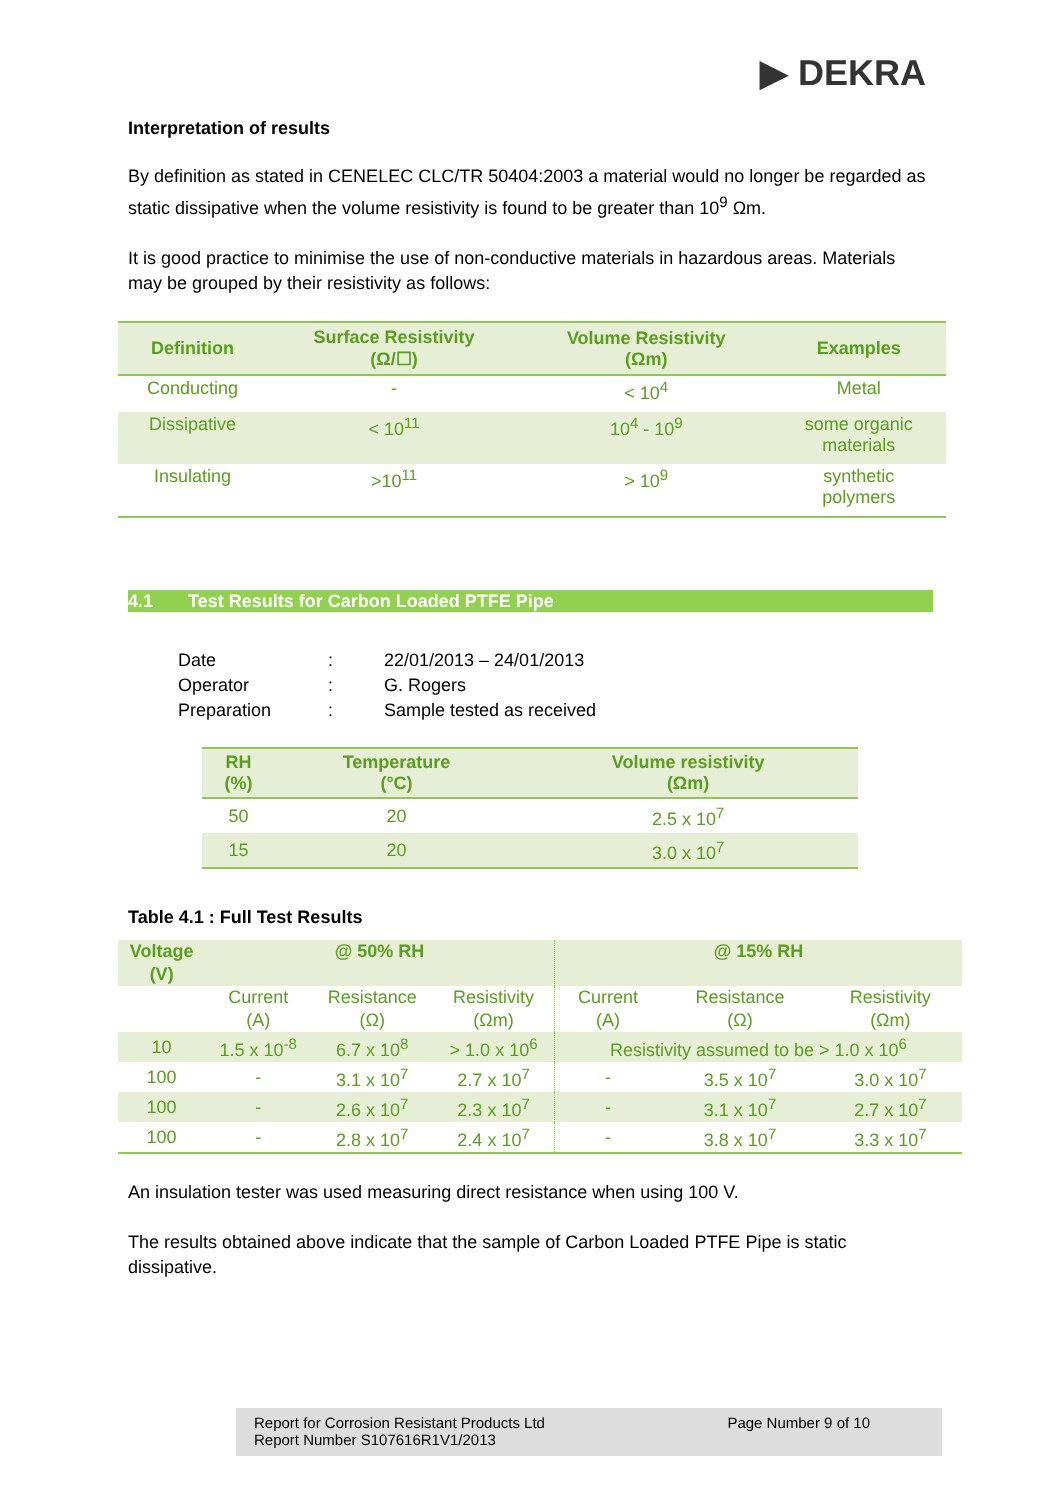▶ DEKRA
Interpretation of results
By definition as stated in CENELEC CLC/TR 50404:2003 a material would no longer be regarded as static dissipative when the volume resistivity is found to be greater than 10<sup>9</sup> Ωm.
It is good practice to minimise the use of non-conductive materials in hazardous areas. Materials may be grouped by their resistivity as follows:
| Definition | Surface Resistivity (Ω/☐) | Volume Resistivity (Ωm) | Examples |
| --- | --- | --- | --- |
| Conducting | - | < 10<sup>4</sup> | Metal |
| Dissipative | < 10<sup>11</sup> | 10<sup>4</sup> - 10<sup>9</sup> | some organic materials |
| Insulating | >10<sup>11</sup> | > 10<sup>9</sup> | synthetic polymers |
4.1 Test Results for Carbon Loaded PTFE Pipe
| Date | : | 22/01/2013 – 24/01/2013 |
| Operator | : | G. Rogers |
| Preparation | : | Sample tested as received |
| RH (%) | Temperature (°C) | Volume resistivity (Ωm) |
| --- | --- | --- |
| 50 | 20 | 2.5 x 10<sup>7</sup> |
| 15 | 20 | 3.0 x 10<sup>7</sup> |
Table 4.1 : Full Test Results
| Voltage (V) | @ 50% RH | | | @ 15% RH | | |
| --- | --- | --- | --- | --- | --- | --- |
| | Current (A) | Resistance (Ω) | Resistivity (Ωm) | Current (A) | Resistance (Ω) | Resistivity (Ωm) |
| 10 | 1.5 x 10<sup>-8</sup> | 6.7 x 10<sup>8</sup> | > 1.0 x 10<sup>6</sup> | Resistivity assumed to be > 1.0 x 10<sup>6</sup> | | |
| 100 | - | 3.1 x 10<sup>7</sup> | 2.7 x 10<sup>7</sup> | - | 3.5 x 10<sup>7</sup> | 3.0 x 10<sup>7</sup> |
| 100 | - | 2.6 x 10<sup>7</sup> | 2.3 x 10<sup>7</sup> | - | 3.1 x 10<sup>7</sup> | 2.7 x 10<sup>7</sup> |
| 100 | - | 2.8 x 10<sup>7</sup> | 2.4 x 10<sup>7</sup> | - | 3.8 x 10<sup>7</sup> | 3.3 x 10<sup>7</sup> |
An insulation tester was used measuring direct resistance when using 100 V.
The results obtained above indicate that the sample of Carbon Loaded PTFE Pipe is static dissipative.
Report for Corrosion Resistant Products Ltd
Report Number S107616R1V1/2013
Page Number 9 of 10